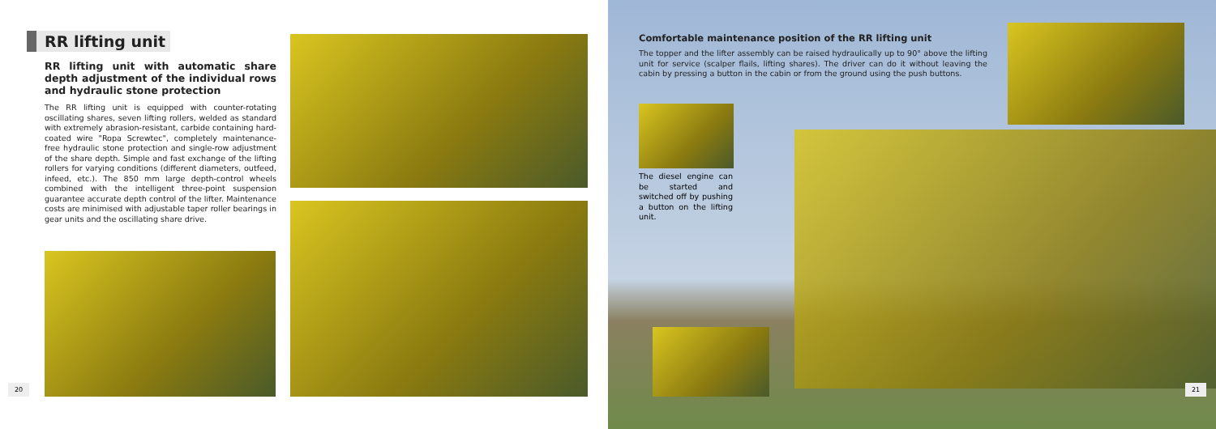RR lifting unit
RR lifting unit with automatic share depth adjustment of the individual rows and hydraulic stone protection
The RR lifting unit is equipped with counter-rotating oscillating shares, seven lifting rollers, welded as standard with extremely abrasion-resistant, carbide containing hard-coated wire "Ropa Screwtec", completely maintenance-free hydraulic stone protection and single-row adjustment of the share depth. Simple and fast exchange of the lifting rollers for varying conditions (different diameters, outfeed, infeed, etc.). The 850 mm large depth-control wheels combined with the intelligent three-point suspension guarantee accurate depth control of the lifter. Maintenance costs are minimised with adjustable taper roller bearings in gear units and the oscillating share drive.
20
21
Comfortable maintenance position of the RR lifting unit
The topper and the lifter assembly can be raised hydraulically up to 90° above the lifting unit for service (scalper flails, lifting shares). The driver can do it without leaving the cabin by pressing a button in the cabin or from the ground using the push buttons.
The diesel engine can be started and switched off by pushing a button on the lifting unit.